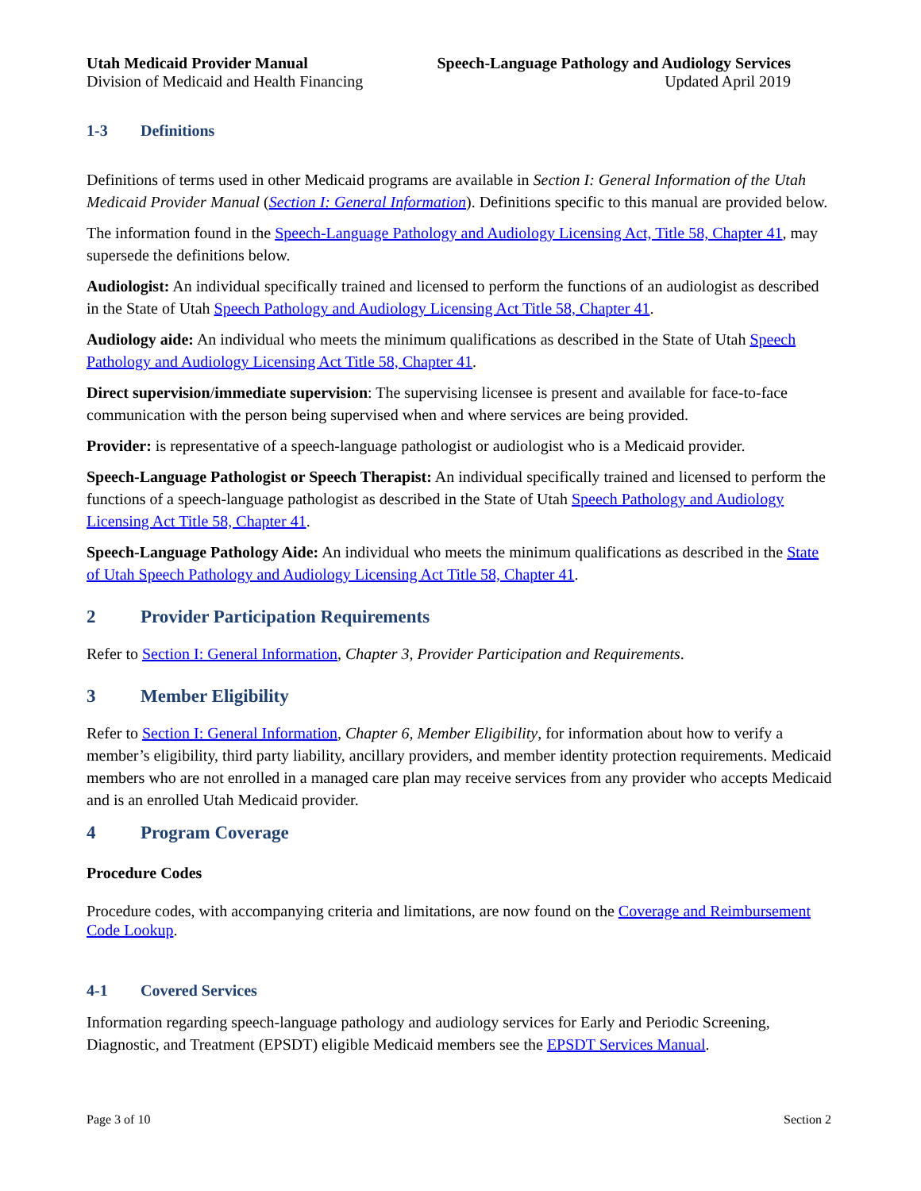Utah Medicaid Provider Manual
Division of Medicaid and Health Financing
Speech-Language Pathology and Audiology Services
Updated April 2019
1-3 Definitions
Definitions of terms used in other Medicaid programs are available in Section I: General Information of the Utah Medicaid Provider Manual (Section I: General Information). Definitions specific to this manual are provided below.
The information found in the Speech-Language Pathology and Audiology Licensing Act, Title 58, Chapter 41, may supersede the definitions below.
Audiologist: An individual specifically trained and licensed to perform the functions of an audiologist as described in the State of Utah Speech Pathology and Audiology Licensing Act Title 58, Chapter 41.
Audiology aide: An individual who meets the minimum qualifications as described in the State of Utah Speech Pathology and Audiology Licensing Act Title 58, Chapter 41.
Direct supervision/immediate supervision: The supervising licensee is present and available for face-to-face communication with the person being supervised when and where services are being provided.
Provider: is representative of a speech-language pathologist or audiologist who is a Medicaid provider.
Speech-Language Pathologist or Speech Therapist: An individual specifically trained and licensed to perform the functions of a speech-language pathologist as described in the State of Utah Speech Pathology and Audiology Licensing Act Title 58, Chapter 41.
Speech-Language Pathology Aide: An individual who meets the minimum qualifications as described in the State of Utah Speech Pathology and Audiology Licensing Act Title 58, Chapter 41.
2 Provider Participation Requirements
Refer to Section I: General Information, Chapter 3, Provider Participation and Requirements.
3 Member Eligibility
Refer to Section I: General Information, Chapter 6, Member Eligibility, for information about how to verify a member’s eligibility, third party liability, ancillary providers, and member identity protection requirements. Medicaid members who are not enrolled in a managed care plan may receive services from any provider who accepts Medicaid and is an enrolled Utah Medicaid provider.
4 Program Coverage
Procedure Codes
Procedure codes, with accompanying criteria and limitations, are now found on the Coverage and Reimbursement Code Lookup.
4-1 Covered Services
Information regarding speech-language pathology and audiology services for Early and Periodic Screening, Diagnostic, and Treatment (EPSDT) eligible Medicaid members see the EPSDT Services Manual.
Page 3 of 10 Section 2